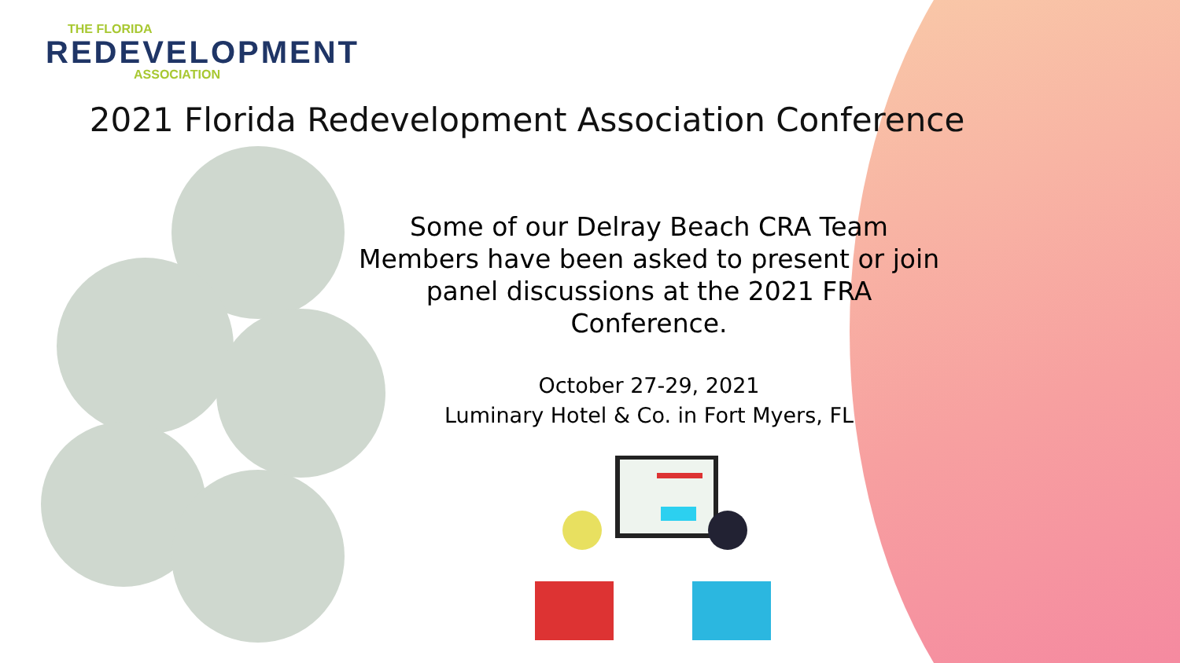THE FLORIDA
REDEVELOPMENT
ASSOCIATION
2021 Florida Redevelopment Association Conference
Some of our Delray Beach CRA Team Members have been asked to present or join panel discussions at the 2021 FRA Conference.
October 27-29, 2021
Luminary Hotel & Co. in Fort Myers, FL